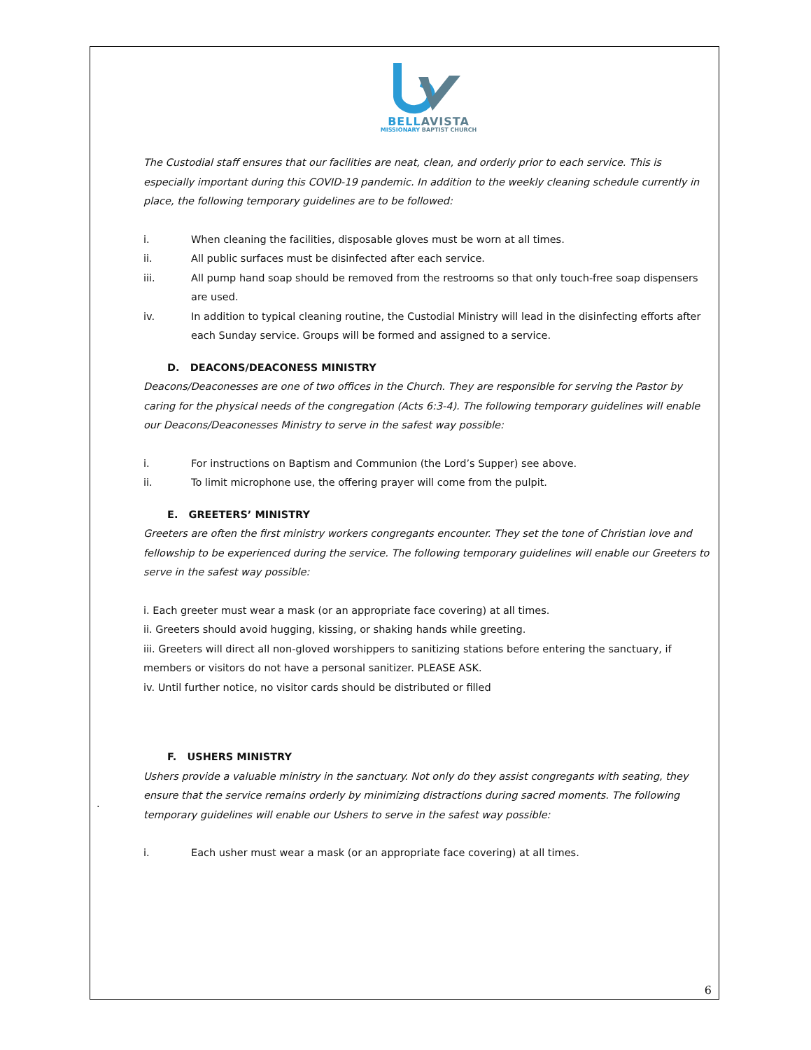.
BELLAVISTA
MISSIONARY BAPTIST CHURCH
The Custodial staff ensures that our facilities are neat, clean, and orderly prior to each service. This is especially important during this COVID-19 pandemic. In addition to the weekly cleaning schedule currently in place, the following temporary guidelines are to be followed:
i. When cleaning the facilities, disposable gloves must be worn at all times.
ii. All public surfaces must be disinfected after each service.
iii. All pump hand soap should be removed from the restrooms so that only touch-free soap dispensers are used.
iv. In addition to typical cleaning routine, the Custodial Ministry will lead in the disinfecting efforts after each Sunday service. Groups will be formed and assigned to a service.
D. DEACONS/DEACONESS MINISTRY
Deacons/Deaconesses are one of two offices in the Church. They are responsible for serving the Pastor by caring for the physical needs of the congregation (Acts 6:3-4). The following temporary guidelines will enable our Deacons/Deaconesses Ministry to serve in the safest way possible:
i. For instructions on Baptism and Communion (the Lord’s Supper) see above.
ii. To limit microphone use, the offering prayer will come from the pulpit.
E. GREETERS’ MINISTRY
Greeters are often the first ministry workers congregants encounter. They set the tone of Christian love and fellowship to be experienced during the service. The following temporary guidelines will enable our Greeters to serve in the safest way possible:
i. Each greeter must wear a mask (or an appropriate face covering) at all times.
ii. Greeters should avoid hugging, kissing, or shaking hands while greeting.
iii. Greeters will direct all non-gloved worshippers to sanitizing stations before entering the sanctuary, if members or visitors do not have a personal sanitizer. PLEASE ASK.
iv. Until further notice, no visitor cards should be distributed or filled
F. USHERS MINISTRY
Ushers provide a valuable ministry in the sanctuary. Not only do they assist congregants with seating, they ensure that the service remains orderly by minimizing distractions during sacred moments. The following temporary guidelines will enable our Ushers to serve in the safest way possible:
i. Each usher must wear a mask (or an appropriate face covering) at all times.
6